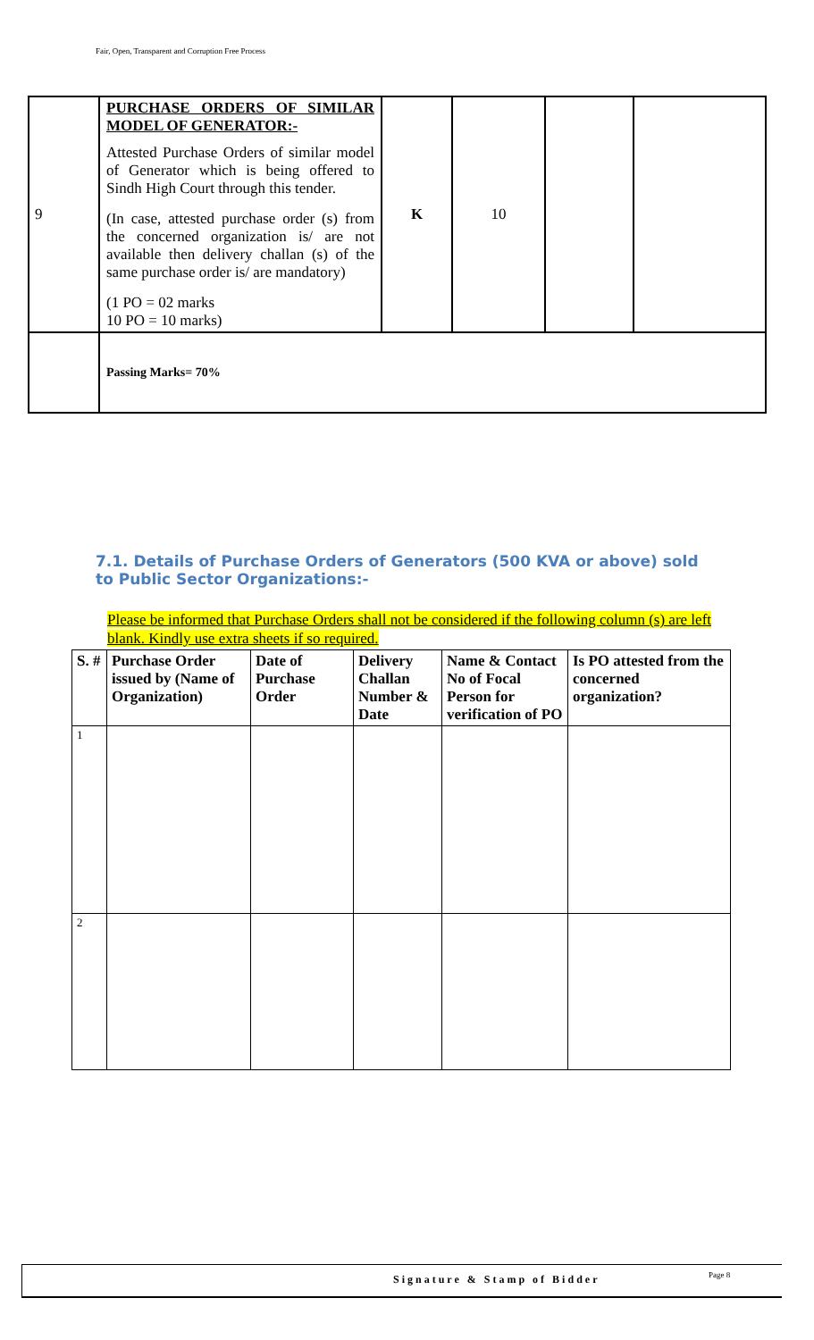Fair, Open, Transparent and Corruption Free Process
| 9 | PURCHASE ORDERS OF SIMILAR MODEL OF GENERATOR:- Attested Purchase Orders of similar model of Generator which is being offered to Sindh High Court through this tender. (In case, attested purchase order (s) from the concerned organization is/ are not available then delivery challan (s) of the same purchase order is/ are mandatory) (1 PO = 02 marks 10 PO = 10 marks) | K | 10 | | |
| | Passing Marks= 70% | | | | |
7.1. Details of Purchase Orders of Generators (500 KVA or above) sold to Public Sector Organizations:-
Please be informed that Purchase Orders shall not be considered if the following column (s) are left blank. Kindly use extra sheets if so required.
| S. # | Purchase Order issued by (Name of Organization) | Date of Purchase Order | Delivery Challan Number & Date | Name & Contact No of Focal Person for verification of PO | Is PO attested from the concerned organization? |
| --- | --- | --- | --- | --- | --- |
| 1 | | | | | |
| 2 | | | | | |
Signature & Stamp of Bidder Page 8